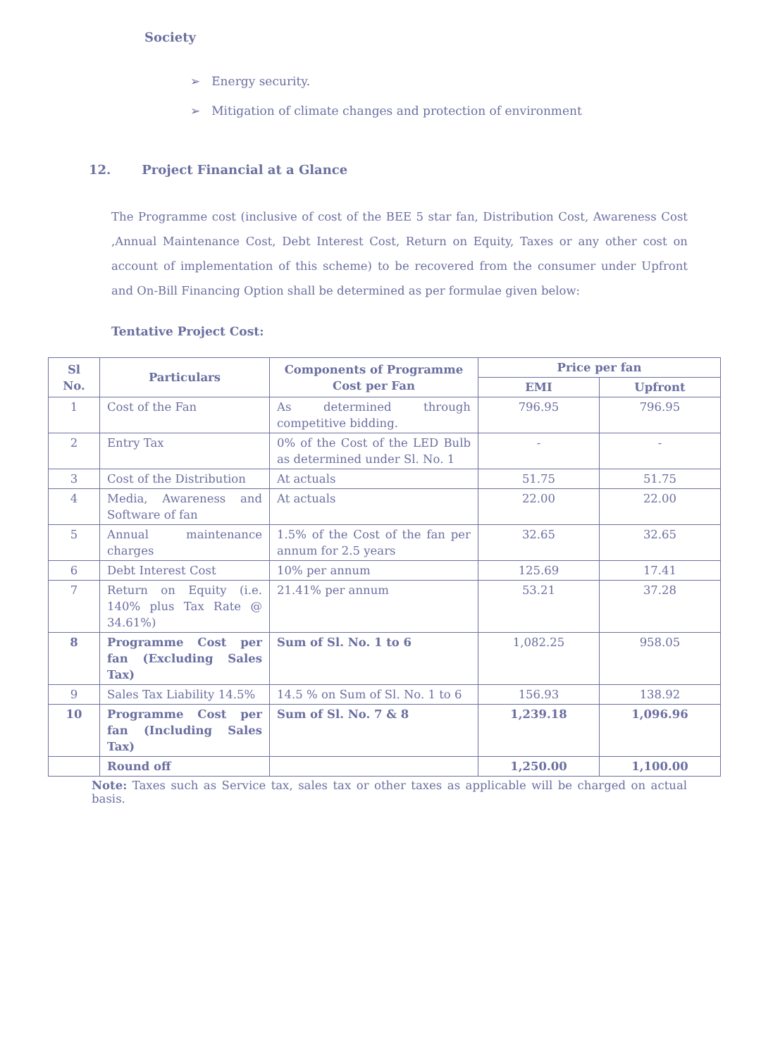Society
➢ Energy security.
➢ Mitigation of climate changes and protection of environment
12. Project Financial at a Glance
The Programme cost (inclusive of cost of the BEE 5 star fan, Distribution Cost, Awareness Cost ,Annual Maintenance Cost, Debt Interest Cost, Return on Equity, Taxes or any other cost on account of implementation of this scheme) to be recovered from the consumer under Upfront and On-Bill Financing Option shall be determined as per formulae given below:
Tentative Project Cost:
| Sl No. | Particulars | Components of Programme Cost per Fan | Price per fan | |
| --- | --- | --- | --- | --- |
| | | | EMI | Upfront |
| 1 | Cost of the Fan | As determined through competitive bidding. | 796.95 | 796.95 |
| 2 | Entry Tax | 0% of the Cost of the LED Bulb as determined under Sl. No. 1 | - | - |
| 3 | Cost of the Distribution | At actuals | 51.75 | 51.75 |
| 4 | Media, Awareness and Software of fan | At actuals | 22.00 | 22.00 |
| 5 | Annual maintenance charges | 1.5% of the Cost of the fan per annum for 2.5 years | 32.65 | 32.65 |
| 6 | Debt Interest Cost | 10% per annum | 125.69 | 17.41 |
| 7 | Return on Equity (i.e. 140% plus Tax Rate @ 34.61%) | 21.41% per annum | 53.21 | 37.28 |
| 8 | Programme Cost per fan (Excluding Sales Tax) | Sum of Sl. No. 1 to 6 | 1,082.25 | 958.05 |
| 9 | Sales Tax Liability 14.5% | 14.5 % on Sum of Sl. No. 1 to 6 | 156.93 | 138.92 |
| 10 | Programme Cost per fan (Including Sales Tax) | Sum of Sl. No. 7 & 8 | 1,239.18 | 1,096.96 |
| | Round off | | 1,250.00 | 1,100.00 |
Note: Taxes such as Service tax, sales tax or other taxes as applicable will be charged on actual basis.